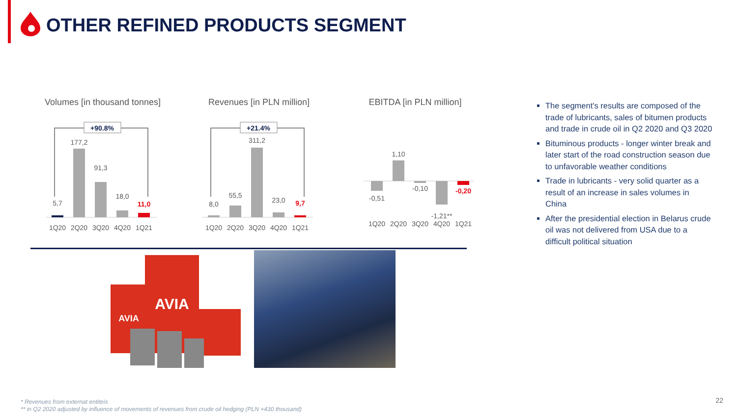OTHER REFINED PRODUCTS SEGMENT
Volumes [in thousand tonnes]
+90.8%
5,7
177,2
91,3
18,0
11,0
1Q20
2Q20
3Q20
4Q20
1Q21
Revenues [in PLN million]
+21.4%
8,0
55,5
311,2
23,0
9,7
1Q20
2Q20
3Q20
4Q20
1Q21
EBITDA [in PLN million]
-0,51
1,10
-0,10
-1,21**
-0,20
1Q20
2Q20
3Q20
4Q20
1Q21
The segment's results are composed of the trade of lubricants, sales of bitumen products and trade in crude oil in Q2 2020 and Q3 2020
Bituminous products - longer winter break and later start of the road construction season due to unfavorable weather conditions
Trade in lubricants - very solid quarter as a result of an increase in sales volumes in China
After the presidential election in Belarus crude oil was not delivered from USA due to a difficult political situation
AVIA
AVIA
* Revenues from externat entiteis
** in Q2 2020 adjusted by influence of movements of revenues from crude oil hedging (PLN +430 thousand)
22